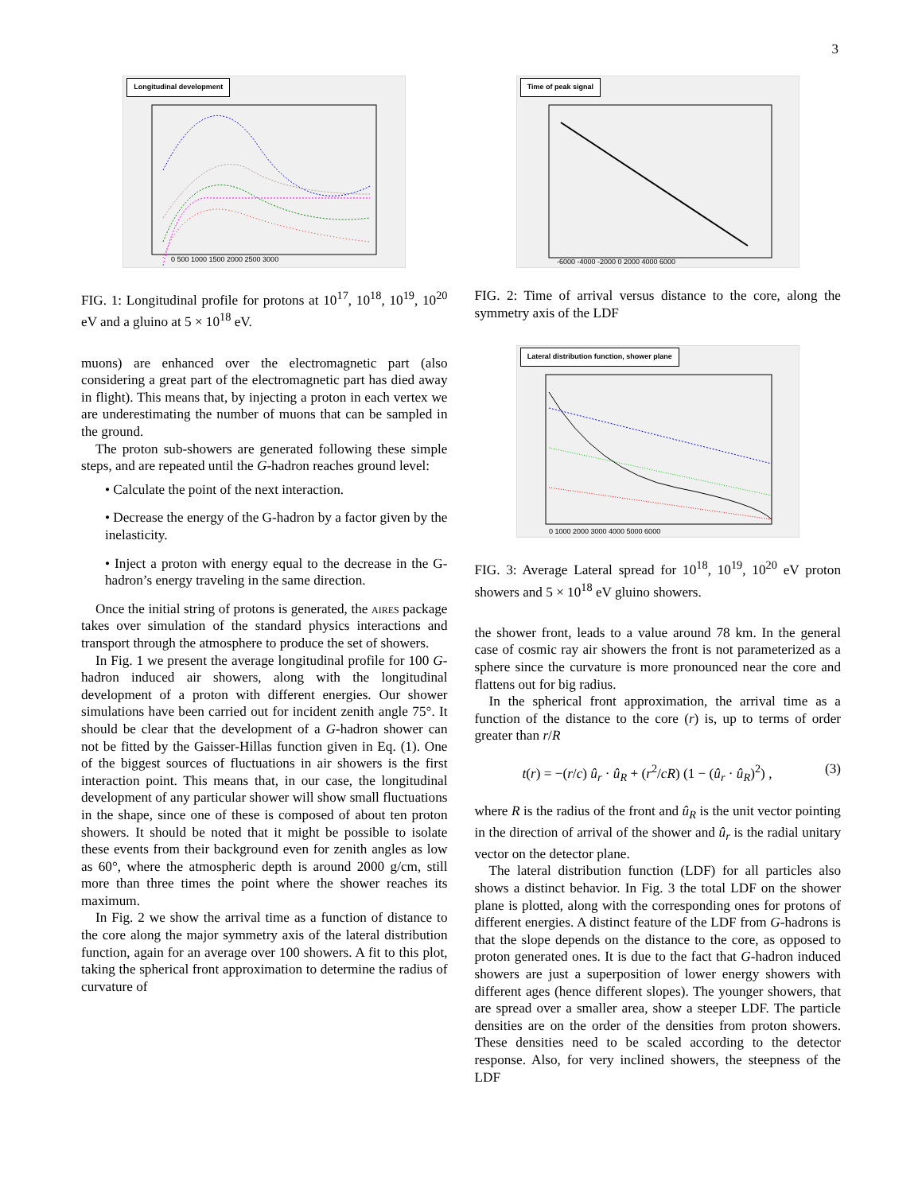3
Longitudinal development
0 500 1000 1500 2000 2500 3000
FIG. 1: Longitudinal profile for protons at 10<sup>17</sup>, 10<sup>18</sup>, 10<sup>19</sup>, 10<sup>20</sup> eV and a gluino at 5 × 10<sup>18</sup> eV.
muons) are enhanced over the electromagnetic part (also considering a great part of the electromagnetic part has died away in flight). This means that, by injecting a proton in each vertex we are underestimating the number of muons that can be sampled in the ground.
The proton sub-showers are generated following these simple steps, and are repeated until the G-hadron reaches ground level:
• Calculate the point of the next interaction.
• Decrease the energy of the G-hadron by a factor given by the inelasticity.
• Inject a proton with energy equal to the decrease in the G-hadron’s energy traveling in the same direction.
Once the initial string of protons is generated, the aires package takes over simulation of the standard physics interactions and transport through the atmosphere to produce the set of showers.
In Fig. 1 we present the average longitudinal profile for 100 G-hadron induced air showers, along with the longitudinal development of a proton with different energies. Our shower simulations have been carried out for incident zenith angle 75°. It should be clear that the development of a G-hadron shower can not be fitted by the Gaisser-Hillas function given in Eq. (1). One of the biggest sources of fluctuations in air showers is the first interaction point. This means that, in our case, the longitudinal development of any particular shower will show small fluctuations in the shape, since one of these is composed of about ten proton showers. It should be noted that it might be possible to isolate these events from their background even for zenith angles as low as 60°, where the atmospheric depth is around 2000 g/cm, still more than three times the point where the shower reaches its maximum.
In Fig. 2 we show the arrival time as a function of distance to the core along the major symmetry axis of the lateral distribution function, again for an average over 100 showers. A fit to this plot, taking the spherical front approximation to determine the radius of curvature of
Time of peak signal
-6000 -4000 -2000 0 2000 4000 6000
FIG. 2: Time of arrival versus distance to the core, along the symmetry axis of the LDF
Lateral distribution function, shower plane
0 1000 2000 3000 4000 5000 6000
FIG. 3: Average Lateral spread for 10<sup>18</sup>, 10<sup>19</sup>, 10<sup>20</sup> eV proton showers and 5 × 10<sup>18</sup> eV gluino showers.
the shower front, leads to a value around 78 km. In the general case of cosmic ray air showers the front is not parameterized as a sphere since the curvature is more pronounced near the core and flattens out for big radius.
In the spherical front approximation, the arrival time as a function of the distance to the core (r) is, up to terms of order greater than r/R
t(r) = −(r/c) û<sub>r</sub> · û<sub>R</sub> + (r<sup>2</sup>/cR) (1 − (û<sub>r</sub> · û<sub>R</sub>)<sup>2</sup>) , (3)
where R is the radius of the front and û<sub>R</sub> is the unit vector pointing in the direction of arrival of the shower and û<sub>r</sub> is the radial unitary vector on the detector plane.
The lateral distribution function (LDF) for all particles also shows a distinct behavior. In Fig. 3 the total LDF on the shower plane is plotted, along with the corresponding ones for protons of different energies. A distinct feature of the LDF from G-hadrons is that the slope depends on the distance to the core, as opposed to proton generated ones. It is due to the fact that G-hadron induced showers are just a superposition of lower energy showers with different ages (hence different slopes). The younger showers, that are spread over a smaller area, show a steeper LDF. The particle densities are on the order of the densities from proton showers. These densities need to be scaled according to the detector response. Also, for very inclined showers, the steepness of the LDF